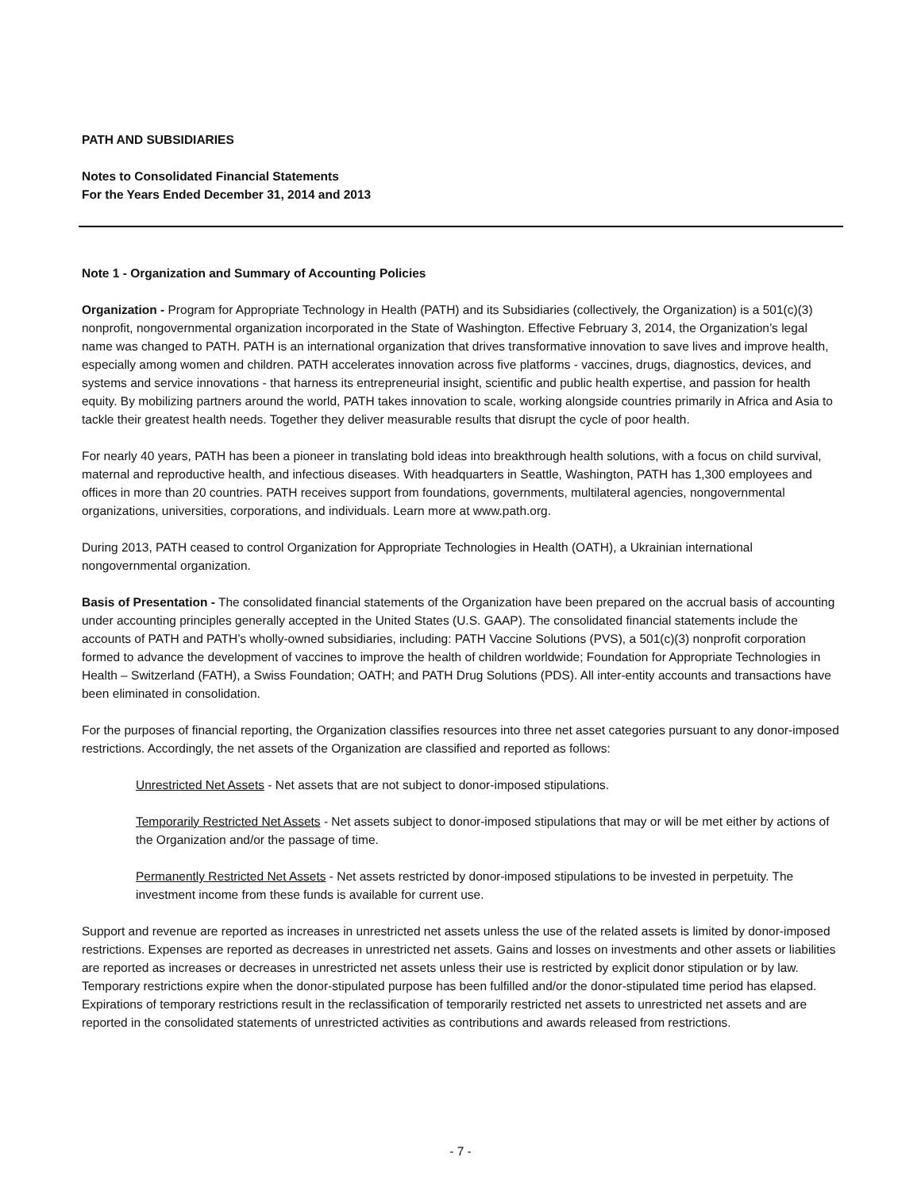PATH AND SUBSIDIARIES
Notes to Consolidated Financial Statements
For the Years Ended December 31, 2014 and 2013
Note 1 - Organization and Summary of Accounting Policies
Organization - Program for Appropriate Technology in Health (PATH) and its Subsidiaries (collectively, the Organization) is a 501(c)(3) nonprofit, nongovernmental organization incorporated in the State of Washington. Effective February 3, 2014, the Organization’s legal name was changed to PATH. PATH is an international organization that drives transformative innovation to save lives and improve health, especially among women and children. PATH accelerates innovation across five platforms - vaccines, drugs, diagnostics, devices, and systems and service innovations - that harness its entrepreneurial insight, scientific and public health expertise, and passion for health equity. By mobilizing partners around the world, PATH takes innovation to scale, working alongside countries primarily in Africa and Asia to tackle their greatest health needs. Together they deliver measurable results that disrupt the cycle of poor health.
For nearly 40 years, PATH has been a pioneer in translating bold ideas into breakthrough health solutions, with a focus on child survival, maternal and reproductive health, and infectious diseases. With headquarters in Seattle, Washington, PATH has 1,300 employees and offices in more than 20 countries. PATH receives support from foundations, governments, multilateral agencies, nongovernmental organizations, universities, corporations, and individuals. Learn more at www.path.org.
During 2013, PATH ceased to control Organization for Appropriate Technologies in Health (OATH), a Ukrainian international nongovernmental organization.
Basis of Presentation - The consolidated financial statements of the Organization have been prepared on the accrual basis of accounting under accounting principles generally accepted in the United States (U.S. GAAP). The consolidated financial statements include the accounts of PATH and PATH’s wholly-owned subsidiaries, including: PATH Vaccine Solutions (PVS), a 501(c)(3) nonprofit corporation formed to advance the development of vaccines to improve the health of children worldwide; Foundation for Appropriate Technologies in Health – Switzerland (FATH), a Swiss Foundation; OATH; and PATH Drug Solutions (PDS). All inter-entity accounts and transactions have been eliminated in consolidation.
For the purposes of financial reporting, the Organization classifies resources into three net asset categories pursuant to any donor-imposed restrictions. Accordingly, the net assets of the Organization are classified and reported as follows:
Unrestricted Net Assets - Net assets that are not subject to donor-imposed stipulations.
Temporarily Restricted Net Assets - Net assets subject to donor-imposed stipulations that may or will be met either by actions of the Organization and/or the passage of time.
Permanently Restricted Net Assets - Net assets restricted by donor-imposed stipulations to be invested in perpetuity. The investment income from these funds is available for current use.
Support and revenue are reported as increases in unrestricted net assets unless the use of the related assets is limited by donor-imposed restrictions. Expenses are reported as decreases in unrestricted net assets. Gains and losses on investments and other assets or liabilities are reported as increases or decreases in unrestricted net assets unless their use is restricted by explicit donor stipulation or by law. Temporary restrictions expire when the donor-stipulated purpose has been fulfilled and/or the donor-stipulated time period has elapsed. Expirations of temporary restrictions result in the reclassification of temporarily restricted net assets to unrestricted net assets and are reported in the consolidated statements of unrestricted activities as contributions and awards released from restrictions.
- 7 -